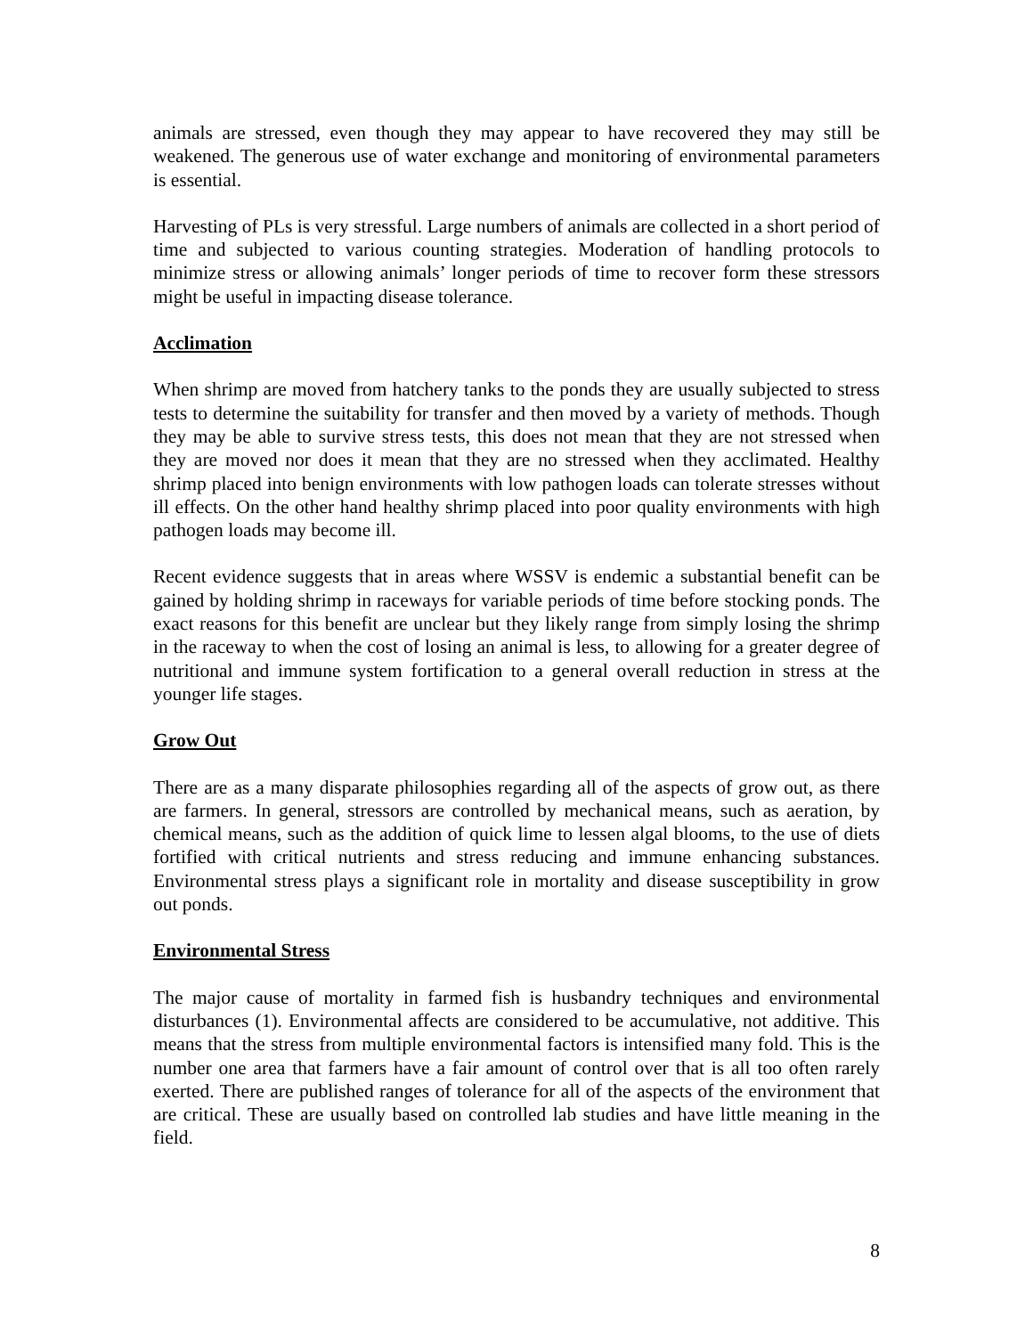animals are stressed, even though they may appear to have recovered they may still be weakened. The generous use of water exchange and monitoring of environmental parameters is essential.
Harvesting of PLs is very stressful. Large numbers of animals are collected in a short period of time and subjected to various counting strategies. Moderation of handling protocols to minimize stress or allowing animals’ longer periods of time to recover form these stressors might be useful in impacting disease tolerance.
Acclimation
When shrimp are moved from hatchery tanks to the ponds they are usually subjected to stress tests to determine the suitability for transfer and then moved by a variety of methods. Though they may be able to survive stress tests, this does not mean that they are not stressed when they are moved nor does it mean that they are no stressed when they acclimated. Healthy shrimp placed into benign environments with low pathogen loads can tolerate stresses without ill effects. On the other hand healthy shrimp placed into poor quality environments with high pathogen loads may become ill.
Recent evidence suggests that in areas where WSSV is endemic a substantial benefit can be gained by holding shrimp in raceways for variable periods of time before stocking ponds. The exact reasons for this benefit are unclear but they likely range from simply losing the shrimp in the raceway to when the cost of losing an animal is less, to allowing for a greater degree of nutritional and immune system fortification to a general overall reduction in stress at the younger life stages.
Grow Out
There are as a many disparate philosophies regarding all of the aspects of grow out, as there are farmers. In general, stressors are controlled by mechanical means, such as aeration, by chemical means, such as the addition of quick lime to lessen algal blooms, to the use of diets fortified with critical nutrients and stress reducing and immune enhancing substances. Environmental stress plays a significant role in mortality and disease susceptibility in grow out ponds.
Environmental Stress
The major cause of mortality in farmed fish is husbandry techniques and environmental disturbances (1). Environmental affects are considered to be accumulative, not additive. This means that the stress from multiple environmental factors is intensified many fold. This is the number one area that farmers have a fair amount of control over that is all too often rarely exerted. There are published ranges of tolerance for all of the aspects of the environment that are critical. These are usually based on controlled lab studies and have little meaning in the field.
8